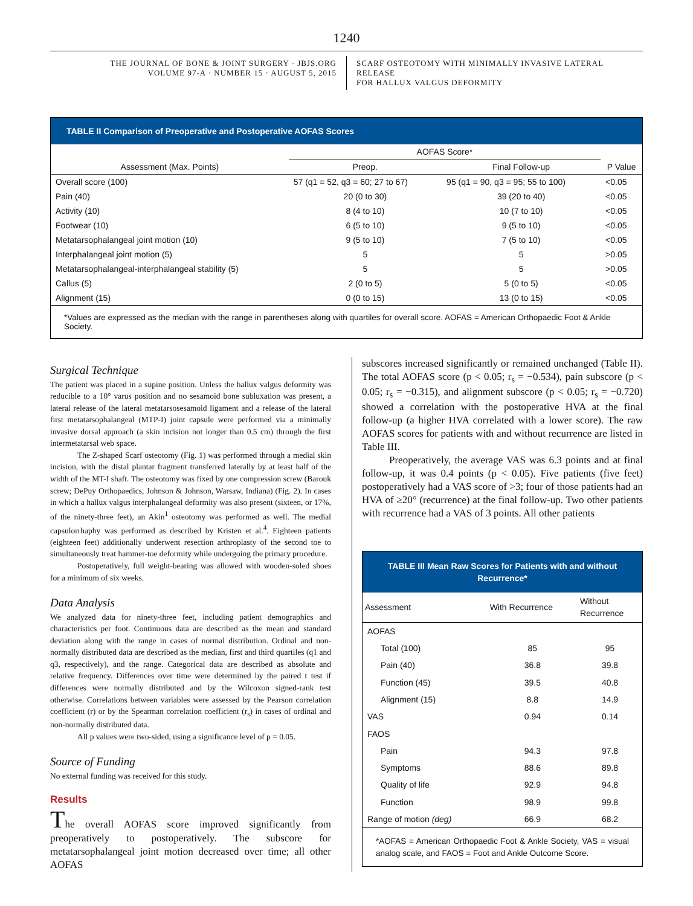1240
THE JOURNAL OF BONE & JOINT SURGERY · JBJS.ORG
VOLUME 97-A · NUMBER 15 · AUGUST 5, 2015
SCARF OSTEOTOMY WITH MINIMALLY INVASIVE LATERAL RELEASE
FOR HALLUX VALGUS DEFORMITY
TABLE II Comparison of Preoperative and Postoperative AOFAS Scores
| | AOFAS Score* | | |
| --- | --- | --- | --- |
| Assessment (Max. Points) | Preop. | Final Follow-up | P Value |
| Overall score (100) | 57 (q1 = 52, q3 = 60; 27 to 67) | 95 (q1 = 90, q3 = 95; 55 to 100) | <0.05 |
| Pain (40) | 20 (0 to 30) | 39 (20 to 40) | <0.05 |
| Activity (10) | 8 (4 to 10) | 10 (7 to 10) | <0.05 |
| Footwear (10) | 6 (5 to 10) | 9 (5 to 10) | <0.05 |
| Metatarsophalangeal joint motion (10) | 9 (5 to 10) | 7 (5 to 10) | <0.05 |
| Interphalangeal joint motion (5) | 5 | 5 | >0.05 |
| Metatarsophalangeal-interphalangeal stability (5) | 5 | 5 | >0.05 |
| Callus (5) | 2 (0 to 5) | 5 (0 to 5) | <0.05 |
| Alignment (15) | 0 (0 to 15) | 13 (0 to 15) | <0.05 |
*Values are expressed as the median with the range in parentheses along with quartiles for overall score. AOFAS = American Orthopaedic Foot & Ankle Society.
Surgical Technique
The patient was placed in a supine position. Unless the hallux valgus deformity was reducible to a 10° varus position and no sesamoid bone subluxation was present, a lateral release of the lateral metatarsosesamoid ligament and a release of the lateral first metatarsophalangeal (MTP-I) joint capsule were performed via a minimally invasive dorsal approach (a skin incision not longer than 0.5 cm) through the first intermetatarsal web space.
The Z-shaped Scarf osteotomy (Fig. 1) was performed through a medial skin incision, with the distal plantar fragment transferred laterally by at least half of the width of the MT-I shaft. The osteotomy was fixed by one compression screw (Barouk screw; DePuy Orthopaedics, Johnson & Johnson, Warsaw, Indiana) (Fig. 2). In cases in which a hallux valgus interphalangeal deformity was also present (sixteen, or 17%, of the ninety-three feet), an Akin<sup>1</sup> osteotomy was performed as well. The medial capsulorrhaphy was performed as described by Kristen et al.<sup>4</sup>. Eighteen patients (eighteen feet) additionally underwent resection arthroplasty of the second toe to simultaneously treat hammer-toe deformity while undergoing the primary procedure.
Postoperatively, full weight-bearing was allowed with wooden-soled shoes for a minimum of six weeks.
Data Analysis
We analyzed data for ninety-three feet, including patient demographics and characteristics per foot. Continuous data are described as the mean and standard deviation along with the range in cases of normal distribution. Ordinal and non-normally distributed data are described as the median, first and third quartiles (q1 and q3, respectively), and the range. Categorical data are described as absolute and relative frequency. Differences over time were determined by the paired t test if differences were normally distributed and by the Wilcoxon signed-rank test otherwise. Correlations between variables were assessed by the Pearson correlation coefficient (r) or by the Spearman correlation coefficient (r<sub>s</sub>) in cases of ordinal and non-normally distributed data.
All p values were two-sided, using a significance level of p = 0.05.
Source of Funding
No external funding was received for this study.
Results
The overall AOFAS score improved significantly from preoperatively to postoperatively. The subscore for metatarsophalangeal joint motion decreased over time; all other AOFAS
subscores increased significantly or remained unchanged (Table II). The total AOFAS score (p < 0.05; r<sub>s</sub> = −0.534), pain subscore (p < 0.05; r<sub>s</sub> = −0.315), and alignment subscore (p < 0.05; r<sub>s</sub> = −0.720) showed a correlation with the postoperative HVA at the final follow-up (a higher HVA correlated with a lower score). The raw AOFAS scores for patients with and without recurrence are listed in Table III.
Preoperatively, the average VAS was 6.3 points and at final follow-up, it was 0.4 points (p < 0.05). Five patients (five feet) postoperatively had a VAS score of >3; four of those patients had an HVA of ≥20° (recurrence) at the final follow-up. Two other patients with recurrence had a VAS of 3 points. All other patients
TABLE III Mean Raw Scores for Patients with and without Recurrence*
| Assessment | With Recurrence | Without Recurrence |
| --- | --- | --- |
| AOFAS | | |
| Total (100) | 85 | 95 |
| Pain (40) | 36.8 | 39.8 |
| Function (45) | 39.5 | 40.8 |
| Alignment (15) | 8.8 | 14.9 |
| VAS | 0.94 | 0.14 |
| FAOS | | |
| Pain | 94.3 | 97.8 |
| Symptoms | 88.6 | 89.8 |
| Quality of life | 92.9 | 94.8 |
| Function | 98.9 | 99.8 |
| Range of motion (deg) | 66.9 | 68.2 |
*AOFAS = American Orthopaedic Foot & Ankle Society, VAS = visual analog scale, and FAOS = Foot and Ankle Outcome Score.